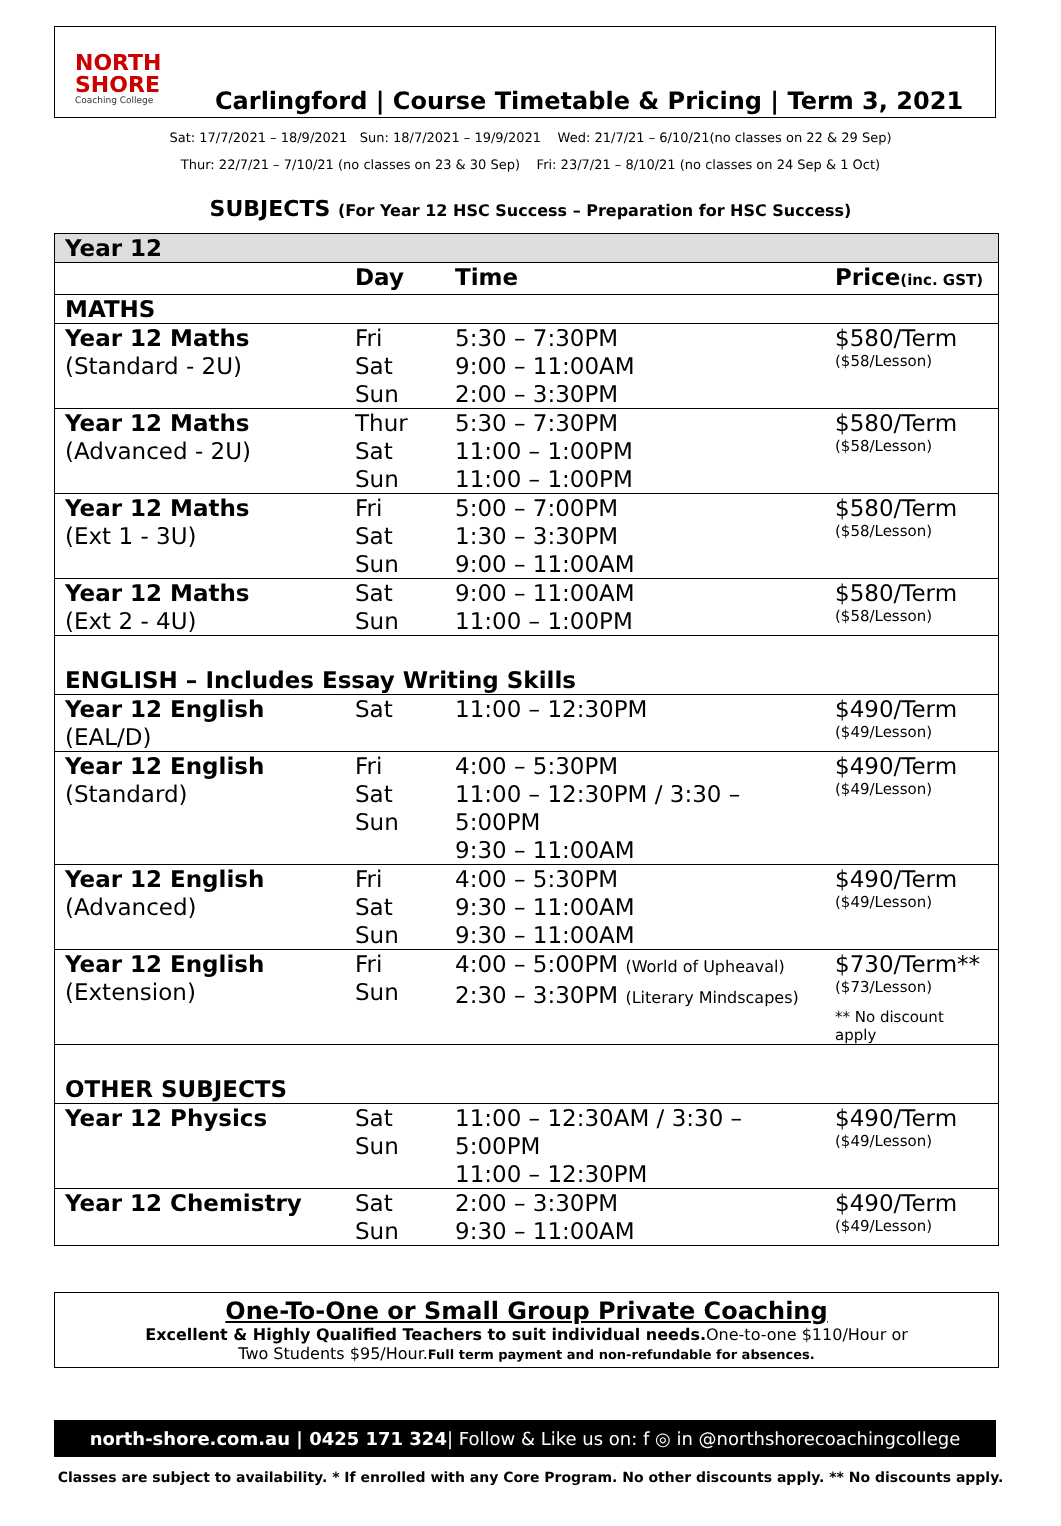NORTH SHORE
Coaching College
Carlingford | Course Timetable & Pricing | Term 3, 2021
Sat: 17/7/2021 – 18/9/2021 Sun: 18/7/2021 – 19/9/2021 Wed: 21/7/21 – 6/10/21(no classes on 22 & 29 Sep)
Thur: 22/7/21 – 7/10/21 (no classes on 23 & 30 Sep) Fri: 23/7/21 – 8/10/21 (no classes on 24 Sep & 1 Oct)
SUBJECTS (For Year 12 HSC Success – Preparation for HSC Success)
| Year 12 | | | |
| | Day | Time | Price (inc. GST) |
| MATHS | | | |
| Year 12 Maths (Standard - 2U) | Fri Sat Sun | 5:30 – 7:30PM 9:00 – 11:00AM 2:00 – 3:30PM | $580/Term ($58/Lesson) |
| Year 12 Maths (Advanced - 2U) | Thur Sat Sun | 5:30 – 7:30PM 11:00 – 1:00PM 11:00 – 1:00PM | $580/Term ($58/Lesson) |
| Year 12 Maths (Ext 1 - 3U) | Fri Sat Sun | 5:00 – 7:00PM 1:30 – 3:30PM 9:00 – 11:00AM | $580/Term ($58/Lesson) |
| Year 12 Maths (Ext 2 - 4U) | Sat Sun | 9:00 – 11:00AM 11:00 – 1:00PM | $580/Term ($58/Lesson) |
| ENGLISH – Includes Essay Writing Skills | | | |
| Year 12 English (EAL/D) | Sat | 11:00 – 12:30PM | $490/Term ($49/Lesson) |
| Year 12 English (Standard) | Fri Sat Sun | 4:00 – 5:30PM 11:00 – 12:30PM / 3:30 – 5:00PM 9:30 – 11:00AM | $490/Term ($49/Lesson) |
| Year 12 English (Advanced) | Fri Sat Sun | 4:00 – 5:30PM 9:30 – 11:00AM 9:30 – 11:00AM | $490/Term ($49/Lesson) |
| Year 12 English (Extension) | Fri Sun | 4:00 – 5:00PM (World of Upheaval) 2:30 – 3:30PM (Literary Mindscapes) | $730/Term** ($73/Lesson) ** No discount apply |
| OTHER SUBJECTS | | | |
| Year 12 Physics | Sat Sun | 11:00 – 12:30AM / 3:30 – 5:00PM 11:00 – 12:30PM | $490/Term ($49/Lesson) |
| Year 12 Chemistry | Sat Sun | 2:00 – 3:30PM 9:30 – 11:00AM | $490/Term ($49/Lesson) |
One-To-One or Small Group Private Coaching
Excellent & Highly Qualified Teachers to suit individual needs. One-to-one $110/Hour or
Two Students $95/Hour.Full term payment and non-refundable for absences.
north-shore.com.au | 0425 171 324| Follow & Like us on: f ◎ in @northshorecoachingcollege
Classes are subject to availability. * If enrolled with any Core Program. No other discounts apply. ** No discounts apply.